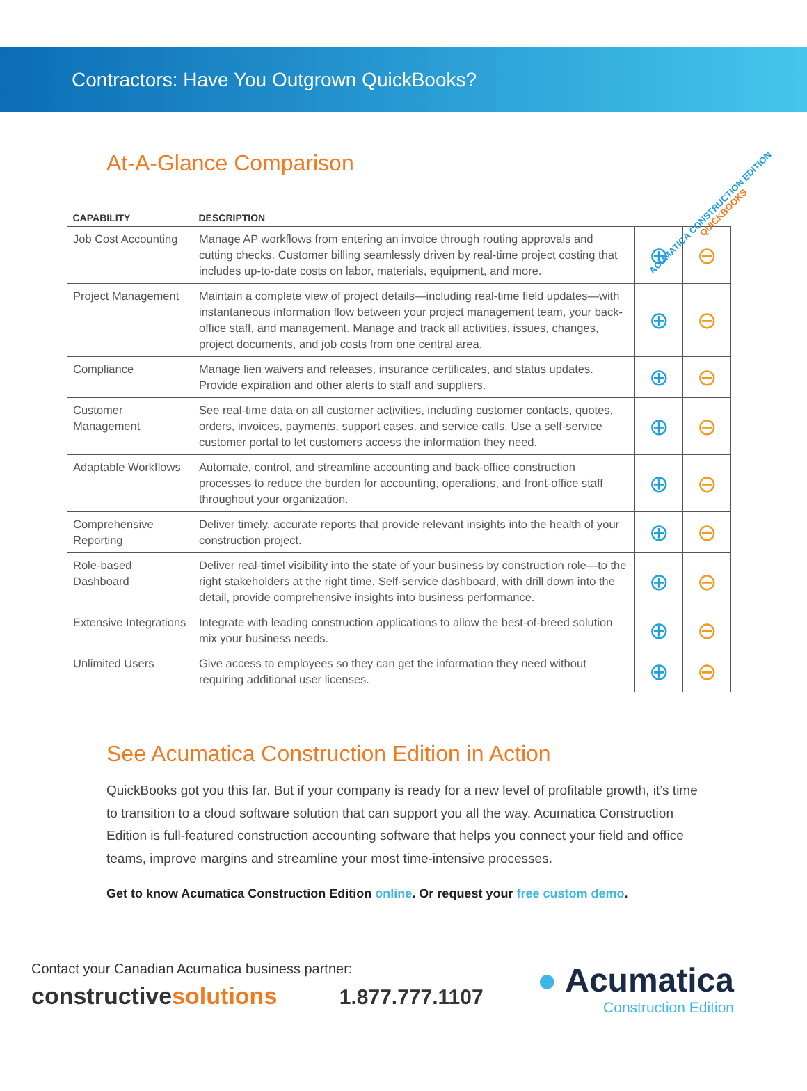Contractors: Have You Outgrown QuickBooks?
At-A-Glance Comparison
ACUMATICA CONSTRUCTION EDITION QUICKBOOKS
| CAPABILITY | DESCRIPTION | | |
| --- | --- | --- | --- |
| Job Cost Accounting | Manage AP workflows from entering an invoice through routing approvals and cutting checks. Customer billing seamlessly driven by real-time project costing that includes up-to-date costs on labor, materials, equipment, and more. | ⊕ | ⊖ |
| Project Management | Maintain a complete view of project details—including real-time field updates—with instantaneous information flow between your project management team, your back-office staff, and management. Manage and track all activities, issues, changes, project documents, and job costs from one central area. | ⊕ | ⊖ |
| Compliance | Manage lien waivers and releases, insurance certificates, and status updates. Provide expiration and other alerts to staff and suppliers. | ⊕ | ⊖ |
| Customer Management | See real-time data on all customer activities, including customer contacts, quotes, orders, invoices, payments, support cases, and service calls. Use a self-service customer portal to let customers access the information they need. | ⊕ | ⊖ |
| Adaptable Workflows | Automate, control, and streamline accounting and back-office construction processes to reduce the burden for accounting, operations, and front-office staff throughout your organization. | ⊕ | ⊖ |
| Comprehensive Reporting | Deliver timely, accurate reports that provide relevant insights into the health of your construction project. | ⊕ | ⊖ |
| Role-based Dashboard | Deliver real-timel visibility into the state of your business by construction role—to the right stakeholders at the right time. Self-service dashboard, with drill down into the detail, provide comprehensive insights into business performance. | ⊕ | ⊖ |
| Extensive Integrations | Integrate with leading construction applications to allow the best-of-breed solution mix your business needs. | ⊕ | ⊖ |
| Unlimited Users | Give access to employees so they can get the information they need without requiring additional user licenses. | ⊕ | ⊖ |
See Acumatica Construction Edition in Action
QuickBooks got you this far. But if your company is ready for a new level of profitable growth, it’s time to transition to a cloud software solution that can support you all the way. Acumatica Construction Edition is full-featured construction accounting software that helps you connect your field and office teams, improve margins and streamline your most time-intensive processes.
Get to know Acumatica Construction Edition online. Or request your free custom demo.
Contact your Canadian Acumatica business partner:
constructivesolutions 1.877.777.1107
● Acumatica
Construction Edition